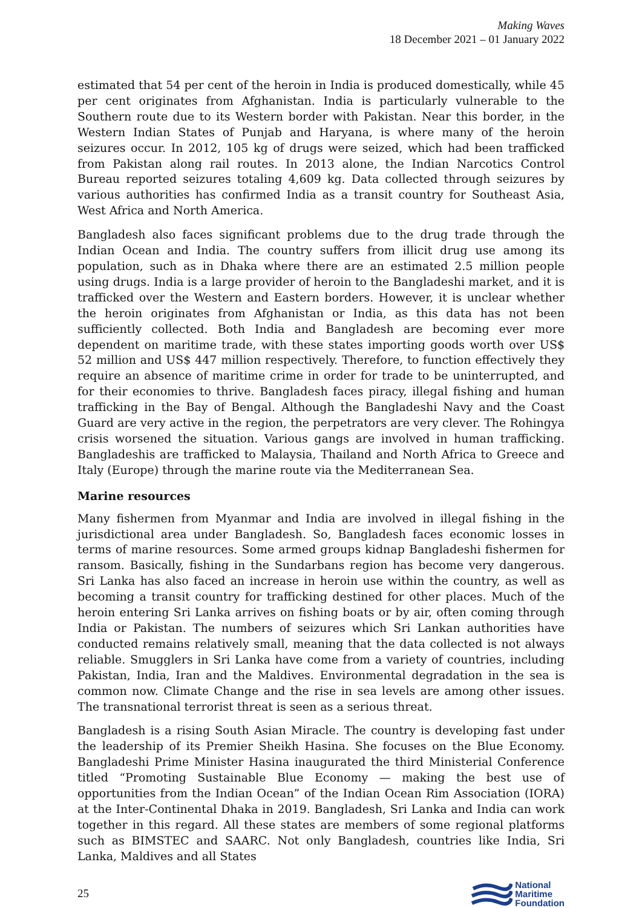Making Waves
18 December 2021 – 01 January 2022
estimated that 54 per cent of the heroin in India is produced domestically, while 45 per cent originates from Afghanistan. India is particularly vulnerable to the Southern route due to its Western border with Pakistan. Near this border, in the Western Indian States of Punjab and Haryana, is where many of the heroin seizures occur. In 2012, 105 kg of drugs were seized, which had been trafficked from Pakistan along rail routes. In 2013 alone, the Indian Narcotics Control Bureau reported seizures totaling 4,609 kg. Data collected through seizures by various authorities has confirmed India as a transit country for Southeast Asia, West Africa and North America.
Bangladesh also faces significant problems due to the drug trade through the Indian Ocean and India. The country suffers from illicit drug use among its population, such as in Dhaka where there are an estimated 2.5 million people using drugs. India is a large provider of heroin to the Bangladeshi market, and it is trafficked over the Western and Eastern borders. However, it is unclear whether the heroin originates from Afghanistan or India, as this data has not been sufficiently collected. Both India and Bangladesh are becoming ever more dependent on maritime trade, with these states importing goods worth over US$ 52 million and US$ 447 million respectively. Therefore, to function effectively they require an absence of maritime crime in order for trade to be uninterrupted, and for their economies to thrive. Bangladesh faces piracy, illegal fishing and human trafficking in the Bay of Bengal. Although the Bangladeshi Navy and the Coast Guard are very active in the region, the perpetrators are very clever. The Rohingya crisis worsened the situation. Various gangs are involved in human trafficking. Bangladeshis are trafficked to Malaysia, Thailand and North Africa to Greece and Italy (Europe) through the marine route via the Mediterranean Sea.
Marine resources
Many fishermen from Myanmar and India are involved in illegal fishing in the jurisdictional area under Bangladesh. So, Bangladesh faces economic losses in terms of marine resources. Some armed groups kidnap Bangladeshi fishermen for ransom. Basically, fishing in the Sundarbans region has become very dangerous. Sri Lanka has also faced an increase in heroin use within the country, as well as becoming a transit country for trafficking destined for other places. Much of the heroin entering Sri Lanka arrives on fishing boats or by air, often coming through India or Pakistan. The numbers of seizures which Sri Lankan authorities have conducted remains relatively small, meaning that the data collected is not always reliable. Smugglers in Sri Lanka have come from a variety of countries, including Pakistan, India, Iran and the Maldives. Environmental degradation in the sea is common now. Climate Change and the rise in sea levels are among other issues. The transnational terrorist threat is seen as a serious threat.
Bangladesh is a rising South Asian Miracle. The country is developing fast under the leadership of its Premier Sheikh Hasina. She focuses on the Blue Economy. Bangladeshi Prime Minister Hasina inaugurated the third Ministerial Conference titled “Promoting Sustainable Blue Economy — making the best use of opportunities from the Indian Ocean” of the Indian Ocean Rim Association (IORA) at the Inter-Continental Dhaka in 2019. Bangladesh, Sri Lanka and India can work together in this regard. All these states are members of some regional platforms such as BIMSTEC and SAARC. Not only Bangladesh, countries like India, Sri Lanka, Maldives and all States
25
National
Maritime
Foundation